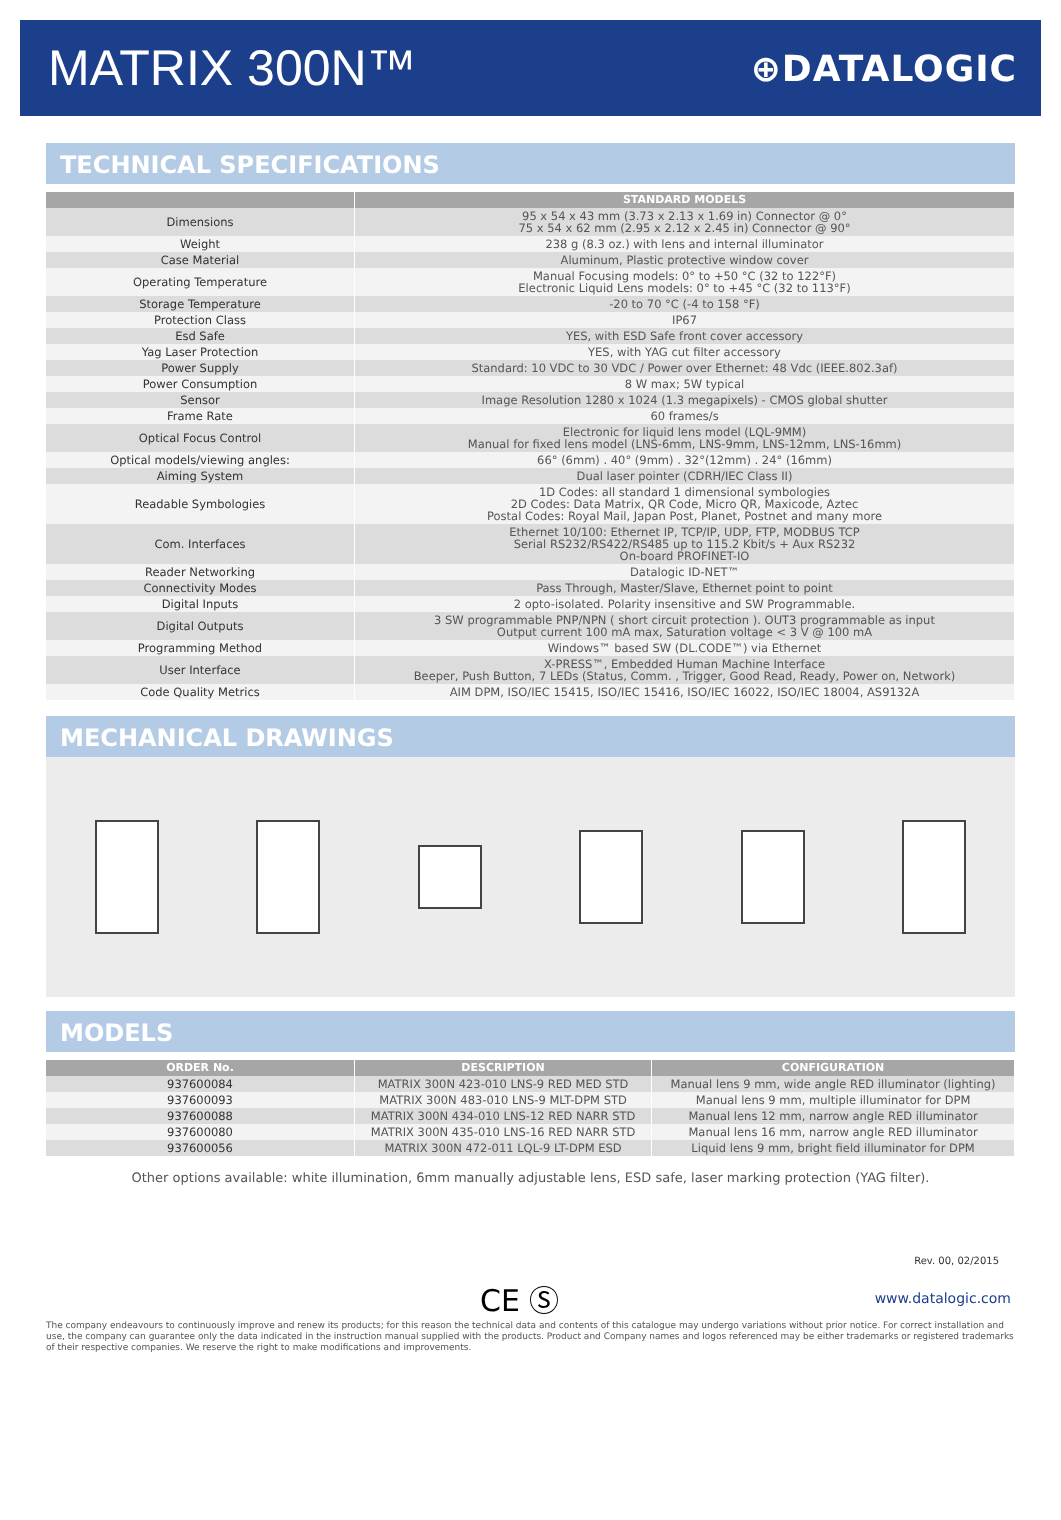MATRIX 300N™
⊕DATALOGIC
TECHNICAL SPECIFICATIONS
| | STANDARD MODELS |
| --- | --- |
| Dimensions | 95 x 54 x 43 mm (3.73 x 2.13 x 1.69 in) Connector @ 0° 75 x 54 x 62 mm (2.95 x 2.12 x 2.45 in) Connector @ 90° |
| Weight | 238 g (8.3 oz.) with lens and internal illuminator |
| Case Material | Aluminum, Plastic protective window cover |
| Operating Temperature | Manual Focusing models: 0° to +50 °C (32 to 122°F) Electronic Liquid Lens models: 0° to +45 °C (32 to 113°F) |
| Storage Temperature | -20 to 70 °C (-4 to 158 °F) |
| Protection Class | IP67 |
| Esd Safe | YES, with ESD Safe front cover accessory |
| Yag Laser Protection | YES, with YAG cut filter accessory |
| Power Supply | Standard: 10 VDC to 30 VDC / Power over Ethernet: 48 Vdc (IEEE.802.3af) |
| Power Consumption | 8 W max; 5W typical |
| Sensor | Image Resolution 1280 x 1024 (1.3 megapixels) - CMOS global shutter |
| Frame Rate | 60 frames/s |
| Optical Focus Control | Electronic for liquid lens model (LQL-9MM) Manual for fixed lens model (LNS-6mm, LNS-9mm, LNS-12mm, LNS-16mm) |
| Optical models/viewing angles: | 66° (6mm) . 40° (9mm) . 32°(12mm) . 24° (16mm) |
| Aiming System | Dual laser pointer (CDRH/IEC Class II) |
| Readable Symbologies | 1D Codes: all standard 1 dimensional symbologies 2D Codes: Data Matrix, QR Code, Micro QR, Maxicode, Aztec Postal Codes: Royal Mail, Japan Post, Planet, Postnet and many more |
| Com. Interfaces | Ethernet 10/100: Ethernet IP, TCP/IP, UDP, FTP, MODBUS TCP Serial RS232/RS422/RS485 up to 115.2 Kbit/s + Aux RS232 On-board PROFINET-IO |
| Reader Networking | Datalogic ID-NET™ |
| Connectivity Modes | Pass Through, Master/Slave, Ethernet point to point |
| Digital Inputs | 2 opto-isolated. Polarity insensitive and SW Programmable. |
| Digital Outputs | 3 SW programmable PNP/NPN ( short circuit protection ). OUT3 programmable as input Output current 100 mA max, Saturation voltage < 3 V @ 100 mA |
| Programming Method | Windows™ based SW (DL.CODE™) via Ethernet |
| User Interface | X-PRESS™, Embedded Human Machine Interface Beeper, Push Button, 7 LEDs (Status, Comm. , Trigger, Good Read, Ready, Power on, Network) |
| Code Quality Metrics | AIM DPM, ISO/IEC 15415, ISO/IEC 15416, ISO/IEC 16022, ISO/IEC 18004, AS9132A |
MECHANICAL DRAWINGS
MODELS
| ORDER No. | DESCRIPTION | CONFIGURATION |
| --- | --- | --- |
| 937600084 | MATRIX 300N 423-010 LNS-9 RED MED STD | Manual lens 9 mm, wide angle RED illuminator (lighting) |
| 937600093 | MATRIX 300N 483-010 LNS-9 MLT-DPM STD | Manual lens 9 mm, multiple illuminator for DPM |
| 937600088 | MATRIX 300N 434-010 LNS-12 RED NARR STD | Manual lens 12 mm, narrow angle RED illuminator |
| 937600080 | MATRIX 300N 435-010 LNS-16 RED NARR STD | Manual lens 16 mm, narrow angle RED illuminator |
| 937600056 | MATRIX 300N 472-011 LQL-9 LT-DPM ESD | Liquid lens 9 mm, bright field illuminator for DPM |
Other options available: white illumination, 6mm manually adjustable lens, ESD safe, laser marking protection (YAG filter).
Rev. 00, 02/2015
CE Ⓢ www.datalogic.com
The company endeavours to continuously improve and renew its products; for this reason the technical data and contents of this catalogue may undergo variations without prior notice. For correct installation and use, the company can guarantee only the data indicated in the instruction manual supplied with the products. Product and Company names and logos referenced may be either trademarks or registered trademarks of their respective companies. We reserve the right to make modifications and improvements.